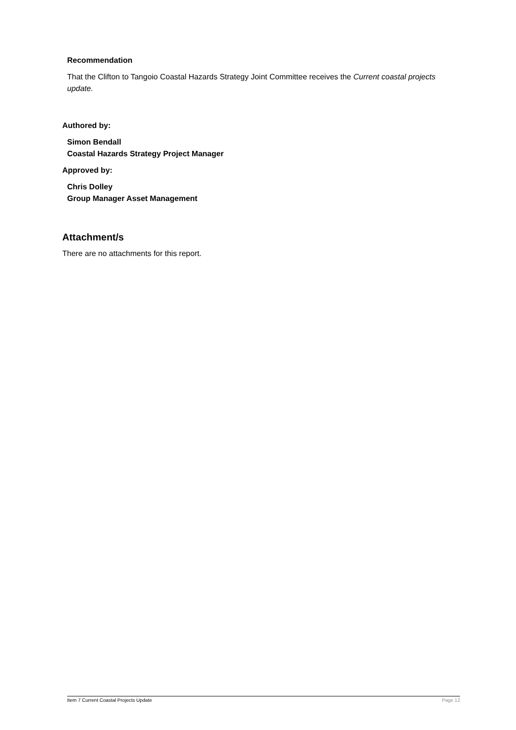Recommendation
That the Clifton to Tangoio Coastal Hazards Strategy Joint Committee receives the Current coastal projects update.
Authored by:
Simon Bendall
Coastal Hazards Strategy Project Manager
Approved by:
Chris Dolley
Group Manager Asset Management
Attachment/s
There are no attachments for this report.
Item 7 Current Coastal Projects Update Page 12